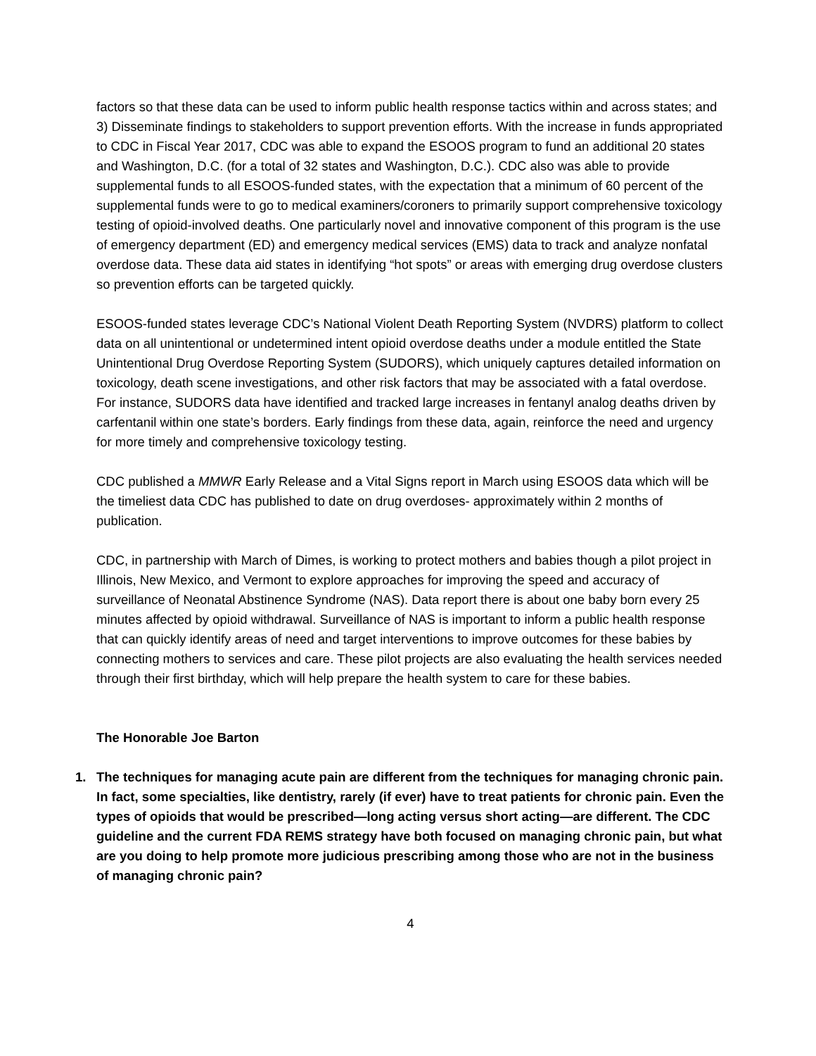factors so that these data can be used to inform public health response tactics within and across states; and 3) Disseminate findings to stakeholders to support prevention efforts. With the increase in funds appropriated to CDC in Fiscal Year 2017, CDC was able to expand the ESOOS program to fund an additional 20 states and Washington, D.C. (for a total of 32 states and Washington, D.C.). CDC also was able to provide supplemental funds to all ESOOS-funded states, with the expectation that a minimum of 60 percent of the supplemental funds were to go to medical examiners/coroners to primarily support comprehensive toxicology testing of opioid-involved deaths. One particularly novel and innovative component of this program is the use of emergency department (ED) and emergency medical services (EMS) data to track and analyze nonfatal overdose data. These data aid states in identifying “hot spots” or areas with emerging drug overdose clusters so prevention efforts can be targeted quickly.
ESOOS-funded states leverage CDC’s National Violent Death Reporting System (NVDRS) platform to collect data on all unintentional or undetermined intent opioid overdose deaths under a module entitled the State Unintentional Drug Overdose Reporting System (SUDORS), which uniquely captures detailed information on toxicology, death scene investigations, and other risk factors that may be associated with a fatal overdose. For instance, SUDORS data have identified and tracked large increases in fentanyl analog deaths driven by carfentanil within one state’s borders. Early findings from these data, again, reinforce the need and urgency for more timely and comprehensive toxicology testing.
CDC published a MMWR Early Release and a Vital Signs report in March using ESOOS data which will be the timeliest data CDC has published to date on drug overdoses- approximately within 2 months of publication.
CDC, in partnership with March of Dimes, is working to protect mothers and babies though a pilot project in Illinois, New Mexico, and Vermont to explore approaches for improving the speed and accuracy of surveillance of Neonatal Abstinence Syndrome (NAS). Data report there is about one baby born every 25 minutes affected by opioid withdrawal. Surveillance of NAS is important to inform a public health response that can quickly identify areas of need and target interventions to improve outcomes for these babies by connecting mothers to services and care. These pilot projects are also evaluating the health services needed through their first birthday, which will help prepare the health system to care for these babies.
The Honorable Joe Barton
1. The techniques for managing acute pain are different from the techniques for managing chronic pain. In fact, some specialties, like dentistry, rarely (if ever) have to treat patients for chronic pain. Even the types of opioids that would be prescribed—long acting versus short acting—are different. The CDC guideline and the current FDA REMS strategy have both focused on managing chronic pain, but what are you doing to help promote more judicious prescribing among those who are not in the business of managing chronic pain?
4